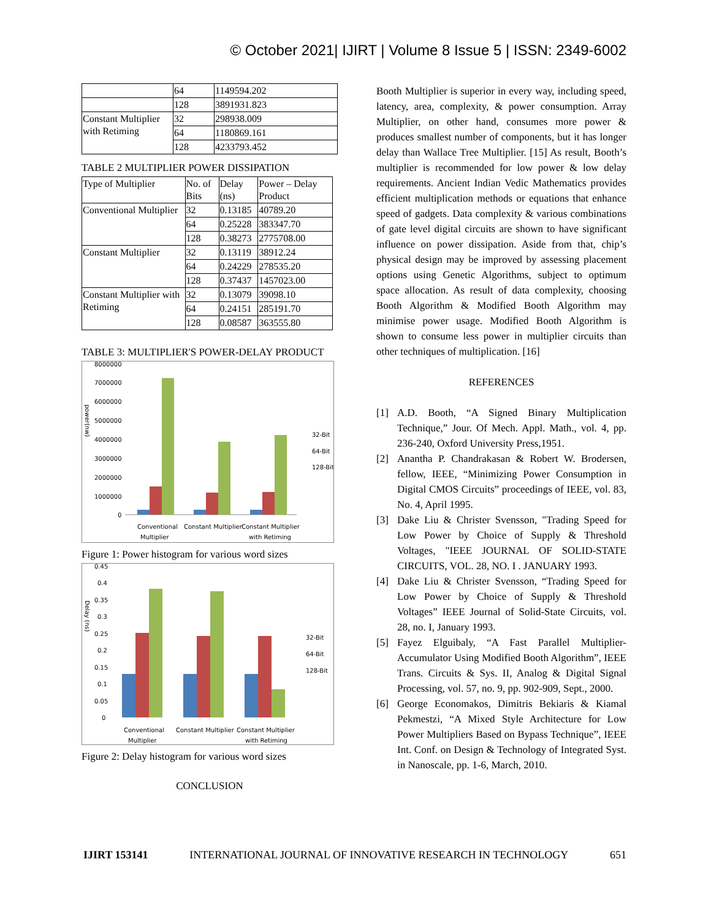© October 2021| IJIRT | Volume 8 Issue 5 | ISSN: 2349-6002
| | 64 | 1149594.202 |
| | 128 | 3891931.823 |
| Constant Multiplier with Retiming | 32 | 298938.009 |
| | 64 | 1180869.161 |
| | 128 | 4233793.452 |
TABLE 2 MULTIPLIER POWER DISSIPATION
| Type of Multiplier | No. of Bits | Delay (ns) | Power – Delay Product |
| Conventional Multiplier | 32 | 0.13185 | 40789.20 |
| | 64 | 0.25228 | 383347.70 |
| | 128 | 0.38273 | 2775708.00 |
| Constant Multiplier | 32 | 0.13119 | 38912.24 |
| | 64 | 0.24229 | 278535.20 |
| | 128 | 0.37437 | 1457023.00 |
| Constant Multiplier with Retiming | 32 | 0.13079 | 39098.10 |
| | 64 | 0.24151 | 285191.70 |
| | 128 | 0.08587 | 363555.80 |
TABLE 3: MULTIPLIER'S POWER-DELAY PRODUCT
8000000
7000000
6000000
5000000
4000000
3000000
2000000
1000000
0
Conventional
Multiplier
Constant Multiplier
Constant Multiplier
with Retiming
32-Bit
64-Bit
128-Bit
power(nw)
Figure 1: Power histogram for various word sizes
0.45
0.4
0.35
0.3
0.25
0.2
0.15
0.1
0.05
0
Conventional
Multiplier
Constant Multiplier
Constant Multiplier
with Retiming
32-Bit
64-Bit
128-Bit
Delay (ns)
Figure 2: Delay histogram for various word sizes
CONCLUSION
Booth Multiplier is superior in every way, including speed, latency, area, complexity, & power consumption. Array Multiplier, on other hand, consumes more power & produces smallest number of components, but it has longer delay than Wallace Tree Multiplier. [15] As result, Booth’s multiplier is recommended for low power & low delay requirements. Ancient Indian Vedic Mathematics provides efficient multiplication methods or equations that enhance speed of gadgets. Data complexity & various combinations of gate level digital circuits are shown to have significant influence on power dissipation. Aside from that, chip’s physical design may be improved by assessing placement options using Genetic Algorithms, subject to optimum space allocation. As result of data complexity, choosing Booth Algorithm & Modified Booth Algorithm may minimise power usage. Modified Booth Algorithm is shown to consume less power in multiplier circuits than other techniques of multiplication. [16]
REFERENCES
[1] A.D. Booth, “A Signed Binary Multiplication Technique,” Jour. Of Mech. Appl. Math., vol. 4, pp. 236-240, Oxford University Press,1951.
[2] Anantha P. Chandrakasan & Robert W. Brodersen, fellow, IEEE, “Minimizing Power Consumption in Digital CMOS Circuits” proceedings of IEEE, vol. 83, No. 4, April 1995.
[3] Dake Liu & Christer Svensson, "Trading Speed for Low Power by Choice of Supply & Threshold Voltages, "IEEE JOURNAL OF SOLID-STATE CIRCUITS, VOL. 28, NO. I . JANUARY 1993.
[4] Dake Liu & Christer Svensson, “Trading Speed for Low Power by Choice of Supply & Threshold Voltages” IEEE Journal of Solid-State Circuits, vol. 28, no. I, January 1993.
[5] Fayez Elguibaly, “A Fast Parallel Multiplier-Accumulator Using Modified Booth Algorithm”, IEEE Trans. Circuits & Sys. II, Analog & Digital Signal Processing, vol. 57, no. 9, pp. 902-909, Sept., 2000.
[6] George Economakos, Dimitris Bekiaris & Kiamal Pekmestzi, “A Mixed Style Architecture for Low Power Multipliers Based on Bypass Technique”, IEEE Int. Conf. on Design & Technology of Integrated Syst. in Nanoscale, pp. 1-6, March, 2010.
IJIRT 153141 INTERNATIONAL JOURNAL OF INNOVATIVE RESEARCH IN TECHNOLOGY 651